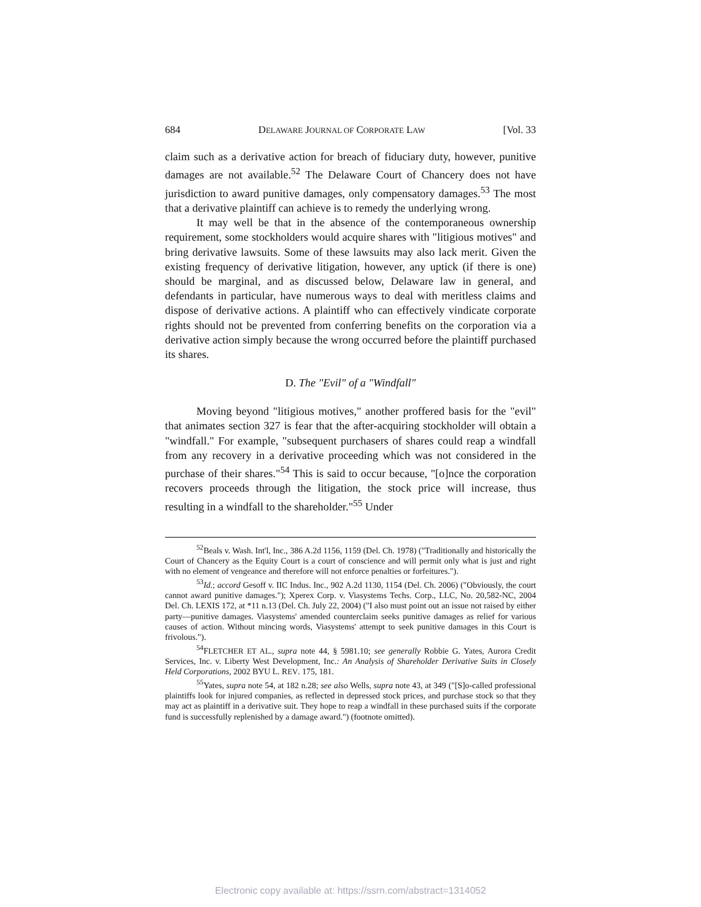684 DELAWARE JOURNAL OF CORPORATE LAW [Vol. 33
claim such as a derivative action for breach of fiduciary duty, however, punitive damages are not available.<sup>52</sup> The Delaware Court of Chancery does not have jurisdiction to award punitive damages, only compensatory damages.<sup>53</sup> The most that a derivative plaintiff can achieve is to remedy the underlying wrong.
It may well be that in the absence of the contemporaneous ownership requirement, some stockholders would acquire shares with "litigious motives" and bring derivative lawsuits. Some of these lawsuits may also lack merit. Given the existing frequency of derivative litigation, however, any uptick (if there is one) should be marginal, and as discussed below, Delaware law in general, and defendants in particular, have numerous ways to deal with meritless claims and dispose of derivative actions. A plaintiff who can effectively vindicate corporate rights should not be prevented from conferring benefits on the corporation via a derivative action simply because the wrong occurred before the plaintiff purchased its shares.
D. The "Evil" of a "Windfall"
Moving beyond "litigious motives," another proffered basis for the "evil" that animates section 327 is fear that the after-acquiring stockholder will obtain a "windfall." For example, "subsequent purchasers of shares could reap a windfall from any recovery in a derivative proceeding which was not considered in the purchase of their shares."<sup>54</sup> This is said to occur because, "[o]nce the corporation recovers proceeds through the litigation, the stock price will increase, thus resulting in a windfall to the shareholder."<sup>55</sup> Under
<sup>52</sup> Beals v. Wash. Int'l, Inc., 386 A.2d 1156, 1159 (Del. Ch. 1978) ("Traditionally and historically the Court of Chancery as the Equity Court is a court of conscience and will permit only what is just and right with no element of vengeance and therefore will not enforce penalties or forfeitures.").
<sup>53</sup> Id.; accord Gesoff v. IIC Indus. Inc., 902 A.2d 1130, 1154 (Del. Ch. 2006) ("Obviously, the court cannot award punitive damages."); Xperex Corp. v. Viasystems Techs. Corp., LLC, No. 20,582-NC, 2004 Del. Ch. LEXIS 172, at *11 n.13 (Del. Ch. July 22, 2004) ("I also must point out an issue not raised by either party—punitive damages. Viasystems' amended counterclaim seeks punitive damages as relief for various causes of action. Without mincing words, Viasystems' attempt to seek punitive damages in this Court is frivolous.").
<sup>54</sup>FLETCHER ET AL., supra note 44, § 5981.10; see generally Robbie G. Yates, Aurora Credit Services, Inc. v. Liberty West Development, Inc.: An Analysis of Shareholder Derivative Suits in Closely Held Corporations, 2002 BYU L. REV. 175, 181.
<sup>55</sup> Yates, supra note 54, at 182 n.28; see also Wells, supra note 43, at 349 ("[S]o-called professional plaintiffs look for injured companies, as reflected in depressed stock prices, and purchase stock so that they may act as plaintiff in a derivative suit. They hope to reap a windfall in these purchased suits if the corporate fund is successfully replenished by a damage award.") (footnote omitted).
Electronic copy available at: https://ssrn.com/abstract=1314052